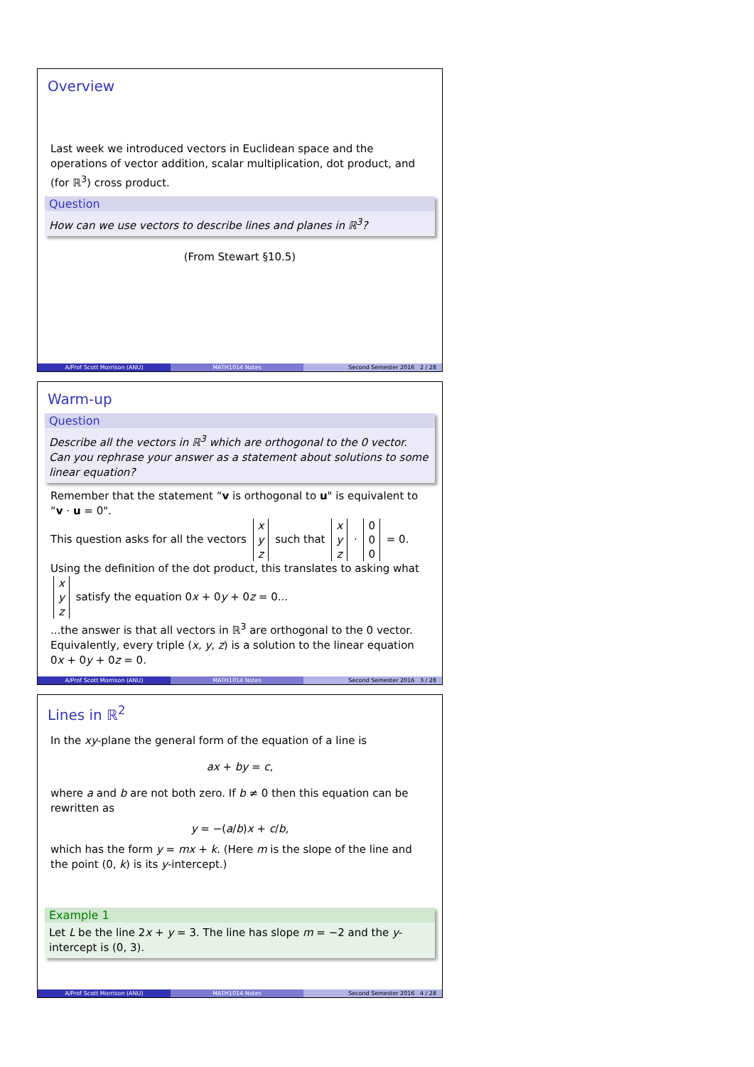Overview
Last week we introduced vectors in Euclidean space and the operations of vector addition, scalar multiplication, dot product, and (for ℝ<sup>3</sup>) cross product.
Question
How can we use vectors to describe lines and planes in ℝ<sup>3</sup>?
(From Stewart §10.5)
A/Prof Scott Morrison (ANU) MATH1014 Notes Second Semester 2016 2 / 28
Warm-up
Question
Describe all the vectors in ℝ<sup>3</sup> which are orthogonal to the 0 vector. Can you rephrase your answer as a statement about solutions to some linear equation?
Remember that the statement “v is orthogonal to u" is equivalent to “v · u = 0".
This question asks for all the vectors x
y
z such that x
y
z · 0
0
0 = 0.
Using the definition of the dot product, this translates to asking what
x
y
z satisfy the equation 0x + 0y + 0z = 0...
...the answer is that all vectors in ℝ<sup>3</sup> are orthogonal to the 0 vector. Equivalently, every triple (x, y, z) is a solution to the linear equation 0x + 0y + 0z = 0.
A/Prof Scott Morrison (ANU) MATH1014 Notes Second Semester 2016 3 / 28
Lines in ℝ<sup>2</sup>
In the xy-plane the general form of the equation of a line is
ax + by = c,
where a and b are not both zero. If b ≠ 0 then this equation can be rewritten as
y = −(a/b)x + c/b,
which has the form y = mx + k. (Here m is the slope of the line and the point (0, k) is its y-intercept.)
Example 1
Let L be the line 2x + y = 3. The line has slope m = −2 and the y-intercept is (0, 3).
A/Prof Scott Morrison (ANU) MATH1014 Notes Second Semester 2016 4 / 28